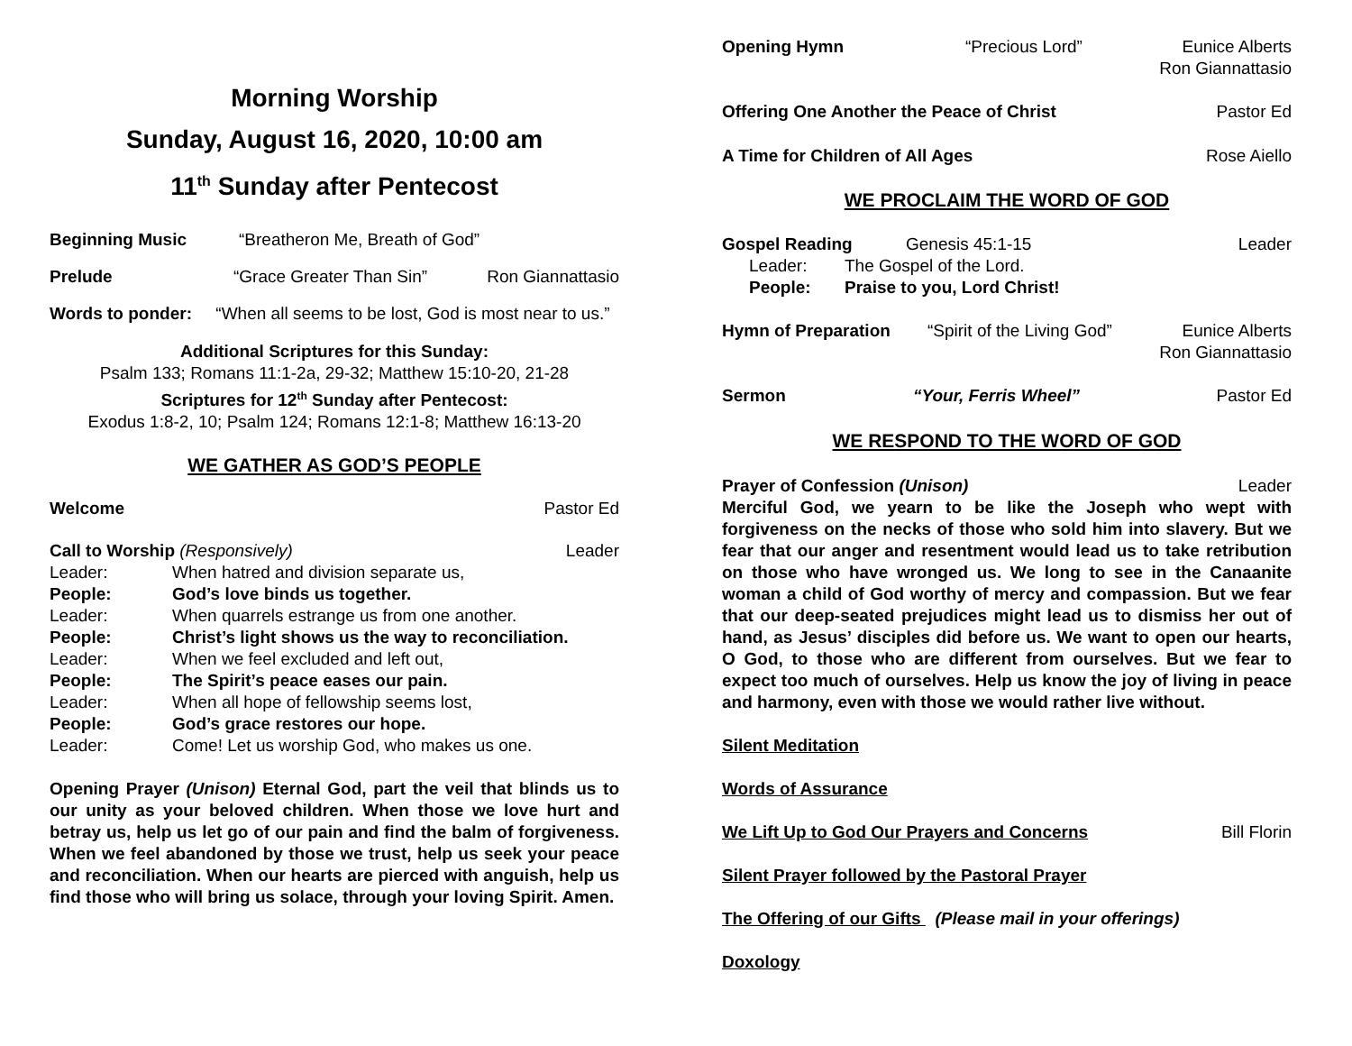Morning Worship
Sunday, August 16, 2020, 10:00 am
11<sup>th</sup> Sunday after Pentecost
Beginning Music “Breatheron Me, Breath of God”
Prelude “Grace Greater Than Sin” Ron Giannattasio
Words to ponder: “When all seems to be lost, God is most near to us.”
Additional Scriptures for this Sunday:
Psalm 133; Romans 11:1-2a, 29-32; Matthew 15:10-20, 21-28
Scriptures for 12<sup>th</sup> Sunday after Pentecost:
Exodus 1:8-2, 10; Psalm 124; Romans 12:1-8; Matthew 16:13-20
WE GATHER AS GOD’S PEOPLE
Welcome Pastor Ed
Call to Worship (Responsively) Leader
Leader: When hatred and division separate us, People: God’s love binds us together. Leader: When quarrels estrange us from one another. People: Christ’s light shows us the way to reconciliation. Leader: When we feel excluded and left out, People: The Spirit’s peace eases our pain. Leader: When all hope of fellowship seems lost, People: God’s grace restores our hope. Leader: Come! Let us worship God, who makes us one.
Opening Prayer (Unison) Eternal God, part the veil that blinds us to our unity as your beloved children. When those we love hurt and betray us, help us let go of our pain and find the balm of forgiveness. When we feel abandoned by those we trust, help us seek your peace and reconciliation. When our hearts are pierced with anguish, help us find those who will bring us solace, through your loving Spirit. Amen.
Opening Hymn “Precious Lord” Eunice Alberts
Ron Giannattasio
Offering One Another the Peace of Christ Pastor Ed
A Time for Children of All Ages Rose Aiello
WE PROCLAIM THE WORD OF GOD
Gospel Reading Genesis 45:1-15 Leader
Leader: The Gospel of the Lord.
People: Praise to you, Lord Christ!
Hymn of Preparation “Spirit of the Living God” Eunice Alberts
Ron Giannattasio
Sermon “Your, Ferris Wheel” Pastor Ed
WE RESPOND TO THE WORD OF GOD
Prayer of Confession (Unison) Leader
Merciful God, we yearn to be like the Joseph who wept with forgiveness on the necks of those who sold him into slavery. But we fear that our anger and resentment would lead us to take retribution on those who have wronged us. We long to see in the Canaanite woman a child of God worthy of mercy and compassion. But we fear that our deep-seated prejudices might lead us to dismiss her out of hand, as Jesus’ disciples did before us. We want to open our hearts, O God, to those who are different from ourselves. But we fear to expect too much of ourselves. Help us know the joy of living in peace and harmony, even with those we would rather live without.
Silent Meditation
Words of Assurance
We Lift Up to God Our Prayers and Concerns Bill Florin
Silent Prayer followed by the Pastoral Prayer
The Offering of our Gifts (Please mail in your offerings)
Doxology